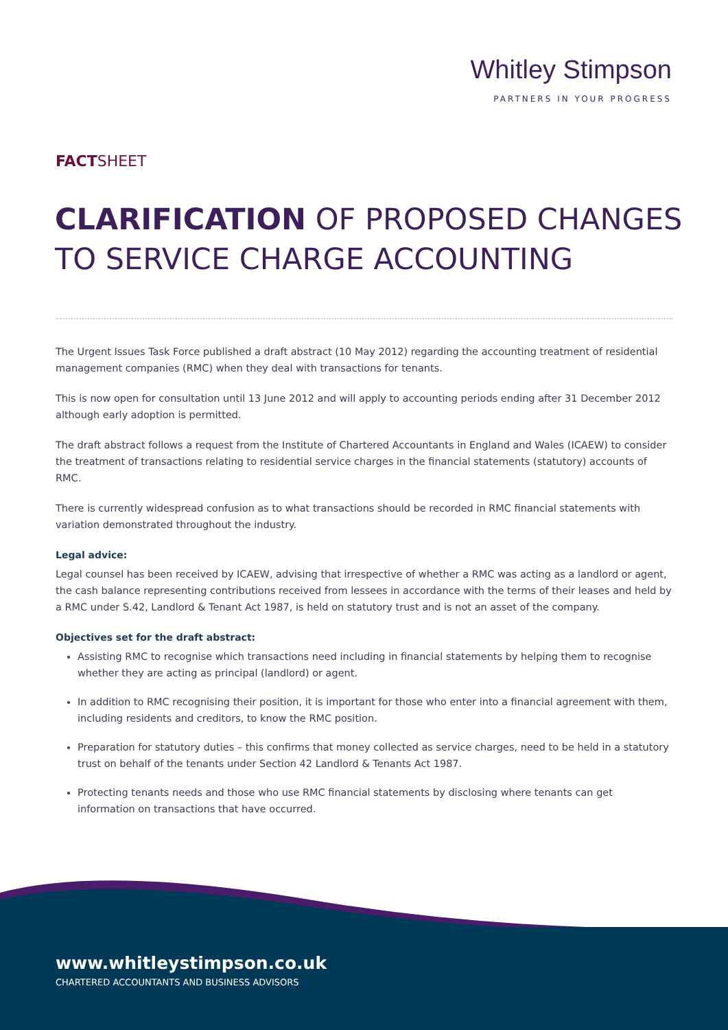Whitley Stimpson
PARTNERS IN YOUR PROGRESS
FACTSHEET
CLARIFICATION OF PROPOSED CHANGES TO SERVICE CHARGE ACCOUNTING
The Urgent Issues Task Force published a draft abstract (10 May 2012) regarding the accounting treatment of residential management companies (RMC) when they deal with transactions for tenants.
This is now open for consultation until 13 June 2012 and will apply to accounting periods ending after 31 December 2012 although early adoption is permitted.
The draft abstract follows a request from the Institute of Chartered Accountants in England and Wales (ICAEW) to consider the treatment of transactions relating to residential service charges in the financial statements (statutory) accounts of RMC.
There is currently widespread confusion as to what transactions should be recorded in RMC financial statements with variation demonstrated throughout the industry.
Legal advice:
Legal counsel has been received by ICAEW, advising that irrespective of whether a RMC was acting as a landlord or agent, the cash balance representing contributions received from lessees in accordance with the terms of their leases and held by a RMC under S.42, Landlord & Tenant Act 1987, is held on statutory trust and is not an asset of the company.
Objectives set for the draft abstract:
Assisting RMC to recognise which transactions need including in financial statements by helping them to recognise whether they are acting as principal (landlord) or agent.
In addition to RMC recognising their position, it is important for those who enter into a financial agreement with them, including residents and creditors, to know the RMC position.
Preparation for statutory duties – this confirms that money collected as service charges, need to be held in a statutory trust on behalf of the tenants under Section 42 Landlord & Tenants Act 1987.
Protecting tenants needs and those who use RMC financial statements by disclosing where tenants can get information on transactions that have occurred.
www.whitleystimpson.co.uk
CHARTERED ACCOUNTANTS AND BUSINESS ADVISORS